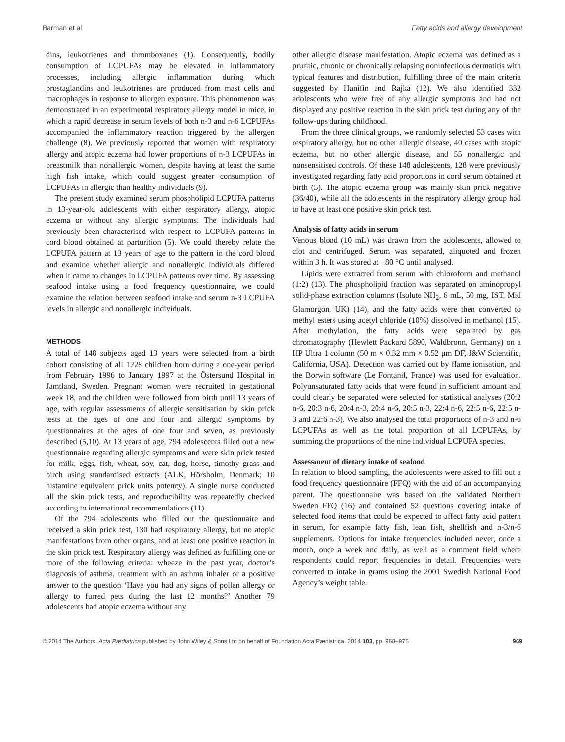Barman et al. Fatty acids and allergy development
dins, leukotrienes and thromboxanes (1). Consequently, bodily consumption of LCPUFAs may be elevated in inflammatory processes, including allergic inflammation during which prostaglandins and leukotrienes are produced from mast cells and macrophages in response to allergen exposure. This phenomenon was demonstrated in an experimental respiratory allergy model in mice, in which a rapid decrease in serum levels of both n-3 and n-6 LCPUFAs accompanied the inflammatory reaction triggered by the allergen challenge (8). We previously reported that women with respiratory allergy and atopic eczema had lower proportions of n-3 LCPUFAs in breastmilk than nonallergic women, despite having at least the same high fish intake, which could suggest greater consumption of LCPUFAs in allergic than healthy individuals (9).
The present study examined serum phospholipid LCPUFA patterns in 13-year-old adolescents with either respiratory allergy, atopic eczema or without any allergic symptoms. The individuals had previously been characterised with respect to LCPUFA patterns in cord blood obtained at parturition (5). We could thereby relate the LCPUFA pattern at 13 years of age to the pattern in the cord blood and examine whether allergic and nonallergic individuals differed when it came to changes in LCPUFA patterns over time. By assessing seafood intake using a food frequency questionnaire, we could examine the relation between seafood intake and serum n-3 LCPUFA levels in allergic and nonallergic individuals.
METHODS
A total of 148 subjects aged 13 years were selected from a birth cohort consisting of all 1228 children born during a one-year period from February 1996 to January 1997 at the Östersund Hospital in Jämtland, Sweden. Pregnant women were recruited in gestational week 18, and the children were followed from birth until 13 years of age, with regular assessments of allergic sensitisation by skin prick tests at the ages of one and four and allergic symptoms by questionnaires at the ages of one four and seven, as previously described (5,10). At 13 years of age, 794 adolescents filled out a new questionnaire regarding allergic symptoms and were skin prick tested for milk, eggs, fish, wheat, soy, cat, dog, horse, timothy grass and birch using standardised extracts (ALK, Hörsholm, Denmark; 10 histamine equivalent prick units potency). A single nurse conducted all the skin prick tests, and reproducibility was repeatedly checked according to international recommendations (11).
Of the 794 adolescents who filled out the questionnaire and received a skin prick test, 130 had respiratory allergy, but no atopic manifestations from other organs, and at least one positive reaction in the skin prick test. Respiratory allergy was defined as fulfilling one or more of the following criteria: wheeze in the past year, doctor’s diagnosis of asthma, treatment with an asthma inhaler or a positive answer to the question ‘Have you had any signs of pollen allergy or allergy to furred pets during the last 12 months?’ Another 79 adolescents had atopic eczema without any
other allergic disease manifestation. Atopic eczema was defined as a pruritic, chronic or chronically relapsing noninfectious dermatitis with typical features and distribution, fulfilling three of the main criteria suggested by Hanifin and Rajka (12). We also identified 332 adolescents who were free of any allergic symptoms and had not displayed any positive reaction in the skin prick test during any of the follow-ups during childhood.
From the three clinical groups, we randomly selected 53 cases with respiratory allergy, but no other allergic disease, 40 cases with atopic eczema, but no other allergic disease, and 55 nonallergic and nonsensitised controls. Of these 148 adolescents, 128 were previously investigated regarding fatty acid proportions in cord serum obtained at birth (5). The atopic eczema group was mainly skin prick negative (36/40), while all the adolescents in the respiratory allergy group had to have at least one positive skin prick test.
Analysis of fatty acids in serum
Venous blood (10 mL) was drawn from the adolescents, allowed to clot and centrifuged. Serum was separated, aliquoted and frozen within 3 h. It was stored at −80 °C until analysed.
Lipids were extracted from serum with chloroform and methanol (1:2) (13). The phospholipid fraction was separated on aminopropyl solid-phase extraction columns (Isolute NH<sub>2</sub>, 6 mL, 50 mg, IST, Mid Glamorgon, UK) (14), and the fatty acids were then converted to methyl esters using acetyl chloride (10%) dissolved in methanol (15). After methylation, the fatty acids were separated by gas chromatography (Hewlett Packard 5890, Waldbronn, Germany) on a HP Ultra 1 column (50 m × 0.32 mm × 0.52 μm DF, J&W Scientific, California, USA). Detection was carried out by flame ionisation, and the Borwin software (Le Fontanil, France) was used for evaluation. Polyunsaturated fatty acids that were found in sufficient amount and could clearly be separated were selected for statistical analyses (20:2 n-6, 20:3 n-6, 20:4 n-3, 20:4 n-6, 20:5 n-3, 22:4 n-6, 22:5 n-6, 22:5 n-3 and 22:6 n-3). We also analysed the total proportions of n-3 and n-6 LCPUFAs as well as the total proportion of all LCPUFAs, by summing the proportions of the nine individual LCPUFA species.
Assessment of dietary intake of seafood
In relation to blood sampling, the adolescents were asked to fill out a food frequency questionnaire (FFQ) with the aid of an accompanying parent. The questionnaire was based on the validated Northern Sweden FFQ (16) and contained 52 questions covering intake of selected food items that could be expected to affect fatty acid pattern in serum, for example fatty fish, lean fish, shellfish and n-3/n-6 supplements. Options for intake frequencies included never, once a month, once a week and daily, as well as a comment field where respondents could report frequencies in detail. Frequencies were converted to intake in grams using the 2001 Swedish National Food Agency’s weight table.
© 2014 The Authors. Acta Pædiatrica published by John Wiley & Sons Ltd on behalf of Foundation Acta Pædiatrica. 2014 103, pp. 968–976 969